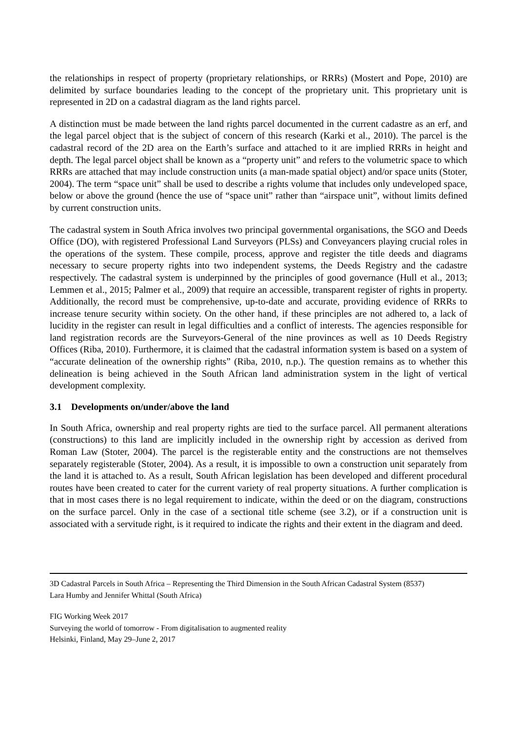the relationships in respect of property (proprietary relationships, or RRRs) (Mostert and Pope, 2010) are delimited by surface boundaries leading to the concept of the proprietary unit. This proprietary unit is represented in 2D on a cadastral diagram as the land rights parcel.
A distinction must be made between the land rights parcel documented in the current cadastre as an erf, and the legal parcel object that is the subject of concern of this research (Karki et al., 2010). The parcel is the cadastral record of the 2D area on the Earth’s surface and attached to it are implied RRRs in height and depth. The legal parcel object shall be known as a “property unit” and refers to the volumetric space to which RRRs are attached that may include construction units (a man-made spatial object) and/or space units (Stoter, 2004). The term “space unit” shall be used to describe a rights volume that includes only undeveloped space, below or above the ground (hence the use of “space unit” rather than “airspace unit”, without limits defined by current construction units.
The cadastral system in South Africa involves two principal governmental organisations, the SGO and Deeds Office (DO), with registered Professional Land Surveyors (PLSs) and Conveyancers playing crucial roles in the operations of the system. These compile, process, approve and register the title deeds and diagrams necessary to secure property rights into two independent systems, the Deeds Registry and the cadastre respectively. The cadastral system is underpinned by the principles of good governance (Hull et al., 2013; Lemmen et al., 2015; Palmer et al., 2009) that require an accessible, transparent register of rights in property. Additionally, the record must be comprehensive, up-to-date and accurate, providing evidence of RRRs to increase tenure security within society. On the other hand, if these principles are not adhered to, a lack of lucidity in the register can result in legal difficulties and a conflict of interests. The agencies responsible for land registration records are the Surveyors-General of the nine provinces as well as 10 Deeds Registry Offices (Riba, 2010). Furthermore, it is claimed that the cadastral information system is based on a system of “accurate delineation of the ownership rights” (Riba, 2010, n.p.). The question remains as to whether this delineation is being achieved in the South African land administration system in the light of vertical development complexity.
3.1 Developments on/under/above the land
In South Africa, ownership and real property rights are tied to the surface parcel. All permanent alterations (constructions) to this land are implicitly included in the ownership right by accession as derived from Roman Law (Stoter, 2004). The parcel is the registerable entity and the constructions are not themselves separately registerable (Stoter, 2004). As a result, it is impossible to own a construction unit separately from the land it is attached to. As a result, South African legislation has been developed and different procedural routes have been created to cater for the current variety of real property situations. A further complication is that in most cases there is no legal requirement to indicate, within the deed or on the diagram, constructions on the surface parcel. Only in the case of a sectional title scheme (see 3.2), or if a construction unit is associated with a servitude right, is it required to indicate the rights and their extent in the diagram and deed.
3D Cadastral Parcels in South Africa – Representing the Third Dimension in the South African Cadastral System (8537)
Lara Humby and Jennifer Whittal (South Africa)
FIG Working Week 2017
Surveying the world of tomorrow - From digitalisation to augmented reality
Helsinki, Finland, May 29–June 2, 2017